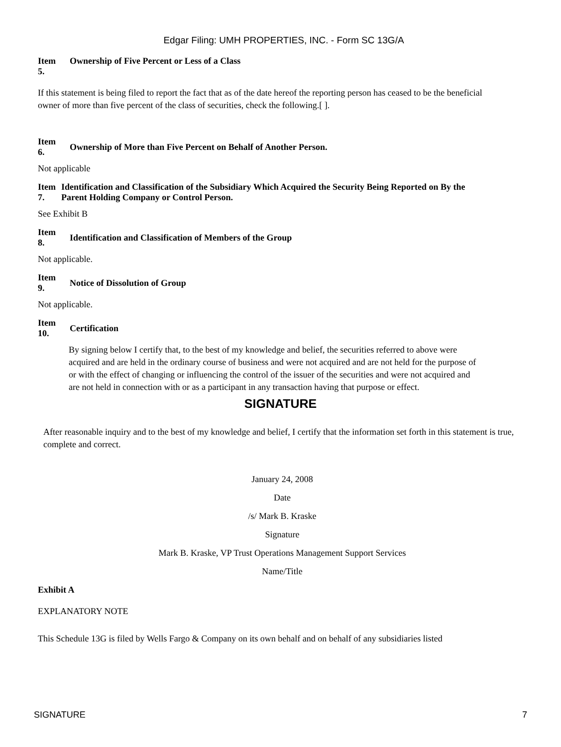Edgar Filing: UMH PROPERTIES, INC. - Form SC 13G/A
Item
5.
Ownership of Five Percent or Less of a Class
If this statement is being filed to report the fact that as of the date hereof the reporting person has ceased to be the beneficial owner of more than five percent of the class of securities, check the following.[ ].
Item
6.
Ownership of More than Five Percent on Behalf of Another Person.
Not applicable
Item
7.
Identification and Classification of the Subsidiary Which Acquired the Security Being Reported on By the Parent Holding Company or Control Person.
See Exhibit B
Item
8.
Identification and Classification of Members of the Group
Not applicable.
Item
9.
Notice of Dissolution of Group
Not applicable.
Item
10.
Certification
By signing below I certify that, to the best of my knowledge and belief, the securities referred to above were acquired and are held in the ordinary course of business and were not acquired and are not held for the purpose of or with the effect of changing or influencing the control of the issuer of the securities and were not acquired and are not held in connection with or as a participant in any transaction having that purpose or effect.
SIGNATURE
After reasonable inquiry and to the best of my knowledge and belief, I certify that the information set forth in this statement is true, complete and correct.
January 24, 2008
Date
/s/ Mark B. Kraske
Signature
Mark B. Kraske, VP Trust Operations Management Support Services
Name/Title
Exhibit A
EXPLANATORY NOTE
This Schedule 13G is filed by Wells Fargo & Company on its own behalf and on behalf of any subsidiaries listed
SIGNATURE 7